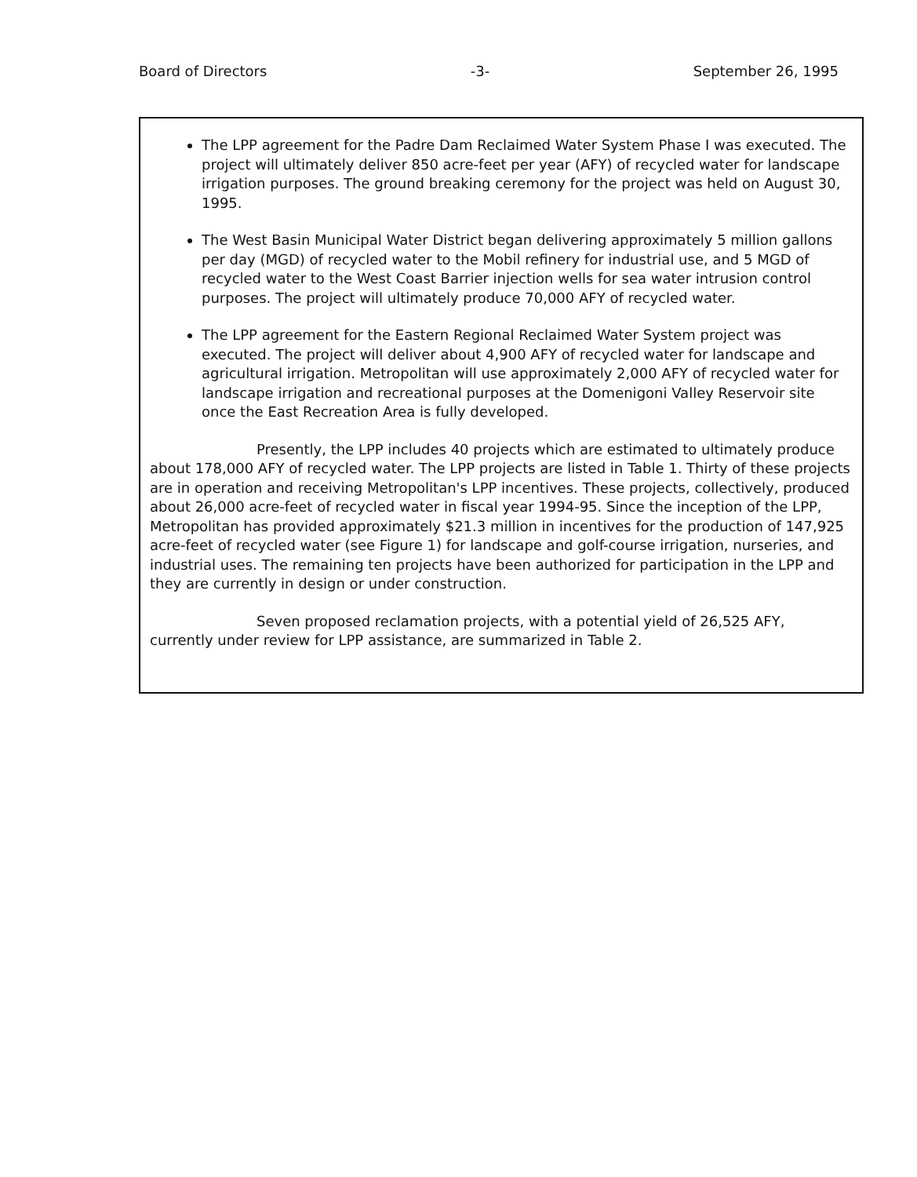Board of Directors -3- September 26, 1995
The LPP agreement for the Padre Dam Reclaimed Water System Phase I was executed. The project will ultimately deliver 850 acre-feet per year (AFY) of recycled water for landscape irrigation purposes. The ground breaking ceremony for the project was held on August 30, 1995.
The West Basin Municipal Water District began delivering approximately 5 million gallons per day (MGD) of recycled water to the Mobil refinery for industrial use, and 5 MGD of recycled water to the West Coast Barrier injection wells for sea water intrusion control purposes. The project will ultimately produce 70,000 AFY of recycled water.
The LPP agreement for the Eastern Regional Reclaimed Water System project was executed. The project will deliver about 4,900 AFY of recycled water for landscape and agricultural irrigation. Metropolitan will use approximately 2,000 AFY of recycled water for landscape irrigation and recreational purposes at the Domenigoni Valley Reservoir site once the East Recreation Area is fully developed.
Presently, the LPP includes 40 projects which are estimated to ultimately produce about 178,000 AFY of recycled water. The LPP projects are listed in Table 1. Thirty of these projects are in operation and receiving Metropolitan's LPP incentives. These projects, collectively, produced about 26,000 acre-feet of recycled water in fiscal year 1994-95. Since the inception of the LPP, Metropolitan has provided approximately $21.3 million in incentives for the production of 147,925 acre-feet of recycled water (see Figure 1) for landscape and golf-course irrigation, nurseries, and industrial uses. The remaining ten projects have been authorized for participation in the LPP and they are currently in design or under construction.
Seven proposed reclamation projects, with a potential yield of 26,525 AFY, currently under review for LPP assistance, are summarized in Table 2.